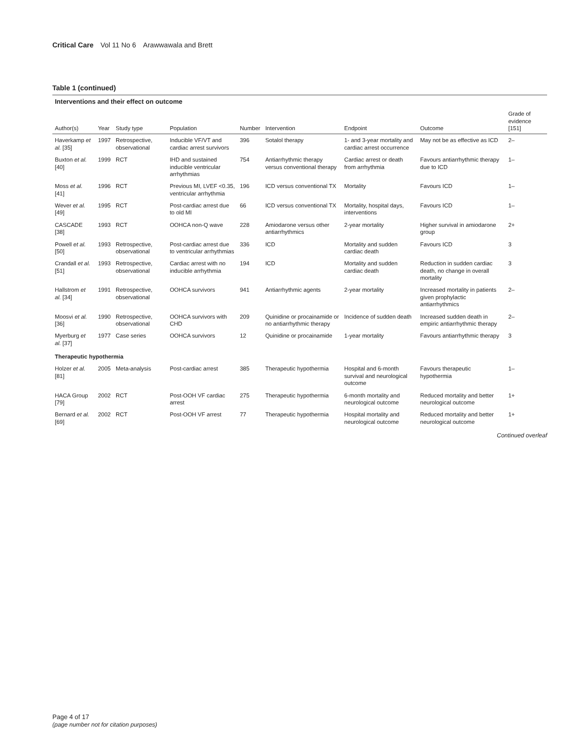Critical Care Vol 11 No 6 Arawwawala and Brett
Table 1 (continued)
| Interventions and their effect on outcome | | | | | | | | |
| Author(s) | Year | Study type | Population | Number | Intervention | Endpoint | Outcome | Grade of evidence [151] |
| Haverkamp et al. [35] | 1997 | Retrospective, observational | Inducible VF/VT and cardiac arrest survivors | 396 | Sotalol therapy | 1- and 3-year mortality and cardiac arrest occurrence | May not be as effective as ICD | 2– |
| Buxton et al. [40] | 1999 | RCT | IHD and sustained inducible ventricular arrhythmias | 754 | Antiarrhythmic therapy versus conventional therapy | Cardiac arrest or death from arrhythmia | Favours antiarrhythmic therapy due to ICD | 1– |
| Moss et al. [41] | 1996 | RCT | Previous MI, LVEF <0.35, ventricular arrhythmia | 196 | ICD versus conventional TX | Mortality | Favours ICD | 1– |
| Wever et al. [49] | 1995 | RCT | Post-cardiac arrest due to old MI | 66 | ICD versus conventional TX | Mortality, hospital days, interventions | Favours ICD | 1– |
| CASCADE [38] | 1993 | RCT | OOHCA non-Q wave | 228 | Amiodarone versus other antiarrhythmics | 2-year mortality | Higher survival in amiodarone group | 2+ |
| Powell et al. [50] | 1993 | Retrospective, observational | Post-cardiac arrest due to ventricular arrhythmias | 336 | ICD | Mortality and sudden cardiac death | Favours ICD | 3 |
| Crandall et al. [51] | 1993 | Retrospective, observational | Cardiac arrest with no inducible arrhythmia | 194 | ICD | Mortality and sudden cardiac death | Reduction in sudden cardiac death, no change in overall mortality | 3 |
| Hallstrom et al. [34] | 1991 | Retrospective, observational | OOHCA survivors | 941 | Antiarrhythmic agents | 2-year mortality | Increased mortality in patients given prophylactic antiarrhythmics | 2– |
| Moosvi et al. [36] | 1990 | Retrospective, observational | OOHCA survivors with CHD | 209 | Quinidine or procainamide or no antiarrhythmic therapy | Incidence of sudden death | Increased sudden death in empiric antiarrhythmic therapy | 2– |
| Myerburg et al. [37] | 1977 | Case series | OOHCA survivors | 12 | Quinidine or procainamide | 1-year mortality | Favours antiarrhythmic therapy | 3 |
| Therapeutic hypothermia | | | | | | | | |
| Holzer et al. [81] | 2005 | Meta-analysis | Post-cardiac arrest | 385 | Therapeutic hypothermia | Hospital and 6-month survival and neurological outcome | Favours therapeutic hypothermia | 1– |
| HACA Group [79] | 2002 | RCT | Post-OOH VF cardiac arrest | 275 | Therapeutic hypothermia | 6-month mortality and neurological outcome | Reduced mortality and better neurological outcome | 1+ |
| Bernard et al. [69] | 2002 | RCT | Post-OOH VF arrest | 77 | Therapeutic hypothermia | Hospital mortality and neurological outcome | Reduced mortality and better neurological outcome | 1+ |
Continued overleaf
Page 4 of 17
(page number not for citation purposes)